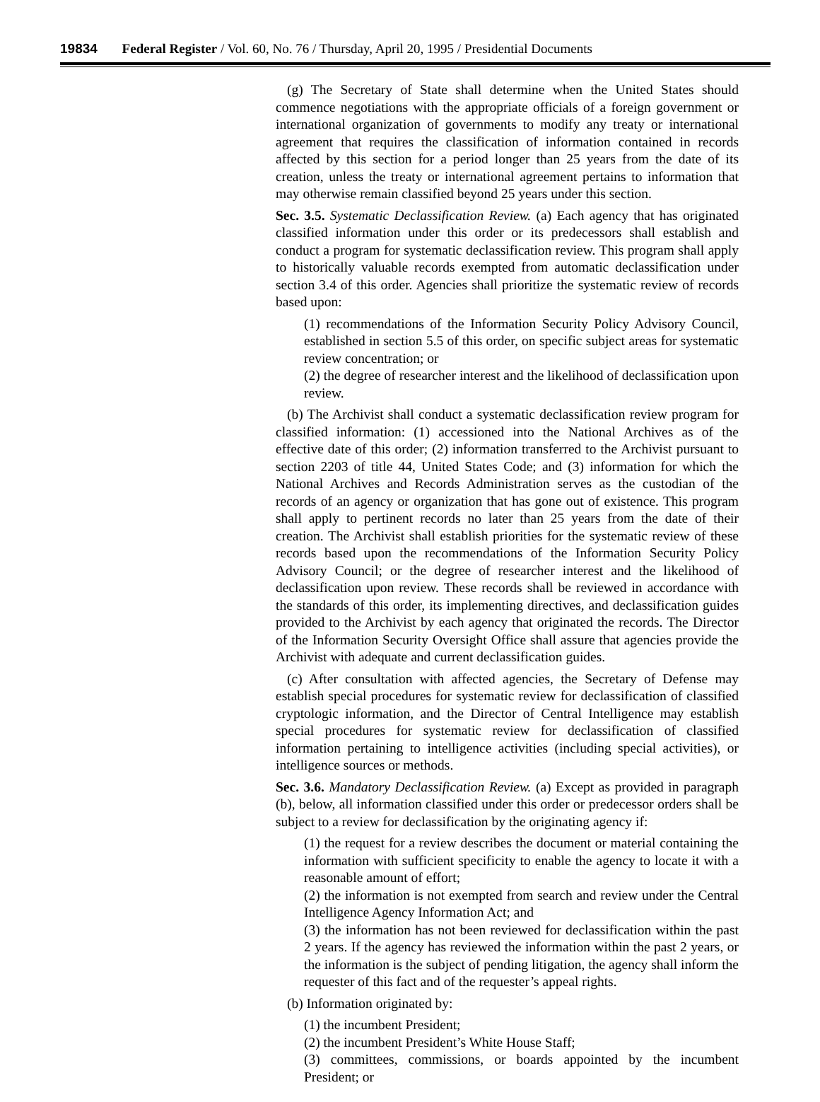19834 Federal Register / Vol. 60, No. 76 / Thursday, April 20, 1995 / Presidential Documents
(g) The Secretary of State shall determine when the United States should commence negotiations with the appropriate officials of a foreign government or international organization of governments to modify any treaty or international agreement that requires the classification of information contained in records affected by this section for a period longer than 25 years from the date of its creation, unless the treaty or international agreement pertains to information that may otherwise remain classified beyond 25 years under this section.
Sec. 3.5. Systematic Declassification Review. (a) Each agency that has originated classified information under this order or its predecessors shall establish and conduct a program for systematic declassification review. This program shall apply to historically valuable records exempted from automatic declassification under section 3.4 of this order. Agencies shall prioritize the systematic review of records based upon:
(1) recommendations of the Information Security Policy Advisory Council, established in section 5.5 of this order, on specific subject areas for systematic review concentration; or
(2) the degree of researcher interest and the likelihood of declassification upon review.
(b) The Archivist shall conduct a systematic declassification review program for classified information: (1) accessioned into the National Archives as of the effective date of this order; (2) information transferred to the Archivist pursuant to section 2203 of title 44, United States Code; and (3) information for which the National Archives and Records Administration serves as the custodian of the records of an agency or organization that has gone out of existence. This program shall apply to pertinent records no later than 25 years from the date of their creation. The Archivist shall establish priorities for the systematic review of these records based upon the recommendations of the Information Security Policy Advisory Council; or the degree of researcher interest and the likelihood of declassification upon review. These records shall be reviewed in accordance with the standards of this order, its implementing directives, and declassification guides provided to the Archivist by each agency that originated the records. The Director of the Information Security Oversight Office shall assure that agencies provide the Archivist with adequate and current declassification guides.
(c) After consultation with affected agencies, the Secretary of Defense may establish special procedures for systematic review for declassification of classified cryptologic information, and the Director of Central Intelligence may establish special procedures for systematic review for declassification of classified information pertaining to intelligence activities (including special activities), or intelligence sources or methods.
Sec. 3.6. Mandatory Declassification Review. (a) Except as provided in paragraph (b), below, all information classified under this order or predecessor orders shall be subject to a review for declassification by the originating agency if:
(1) the request for a review describes the document or material containing the information with sufficient specificity to enable the agency to locate it with a reasonable amount of effort;
(2) the information is not exempted from search and review under the Central Intelligence Agency Information Act; and
(3) the information has not been reviewed for declassification within the past 2 years. If the agency has reviewed the information within the past 2 years, or the information is the subject of pending litigation, the agency shall inform the requester of this fact and of the requester’s appeal rights.
(b) Information originated by:
(1) the incumbent President;
(2) the incumbent President’s White House Staff;
(3) committees, commissions, or boards appointed by the incumbent President; or